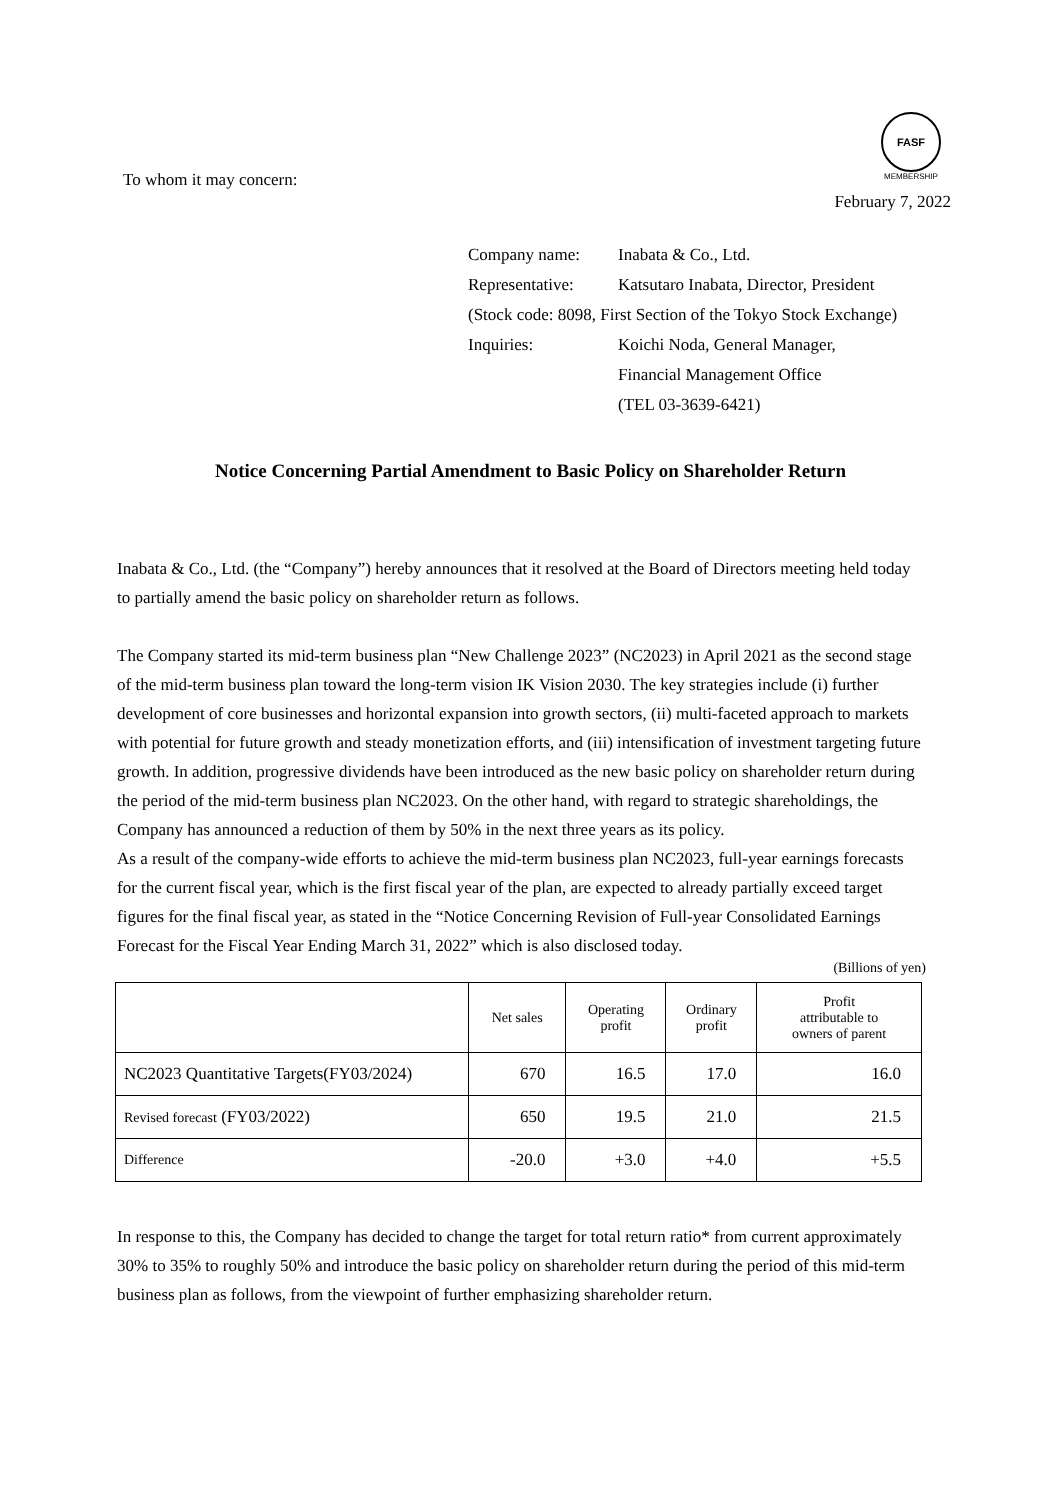FASF
MEMBERSHIP
To whom it may concern: February 7, 2022
| Company name: | Inabata & Co., Ltd. |
| Representative: | Katsutaro Inabata, Director, President |
| (Stock code: 8098, First Section of the Tokyo Stock Exchange) | |
| Inquiries: | Koichi Noda, General Manager, Financial Management Office (TEL 03-3639-6421) |
Notice Concerning Partial Amendment to Basic Policy on Shareholder Return
Inabata & Co., Ltd. (the “Company”) hereby announces that it resolved at the Board of Directors meeting held today to partially amend the basic policy on shareholder return as follows.
The Company started its mid-term business plan “New Challenge 2023” (NC2023) in April 2021 as the second stage of the mid-term business plan toward the long-term vision IK Vision 2030. The key strategies include (i) further development of core businesses and horizontal expansion into growth sectors, (ii) multi-faceted approach to markets with potential for future growth and steady monetization efforts, and (iii) intensification of investment targeting future growth. In addition, progressive dividends have been introduced as the new basic policy on shareholder return during the period of the mid-term business plan NC2023. On the other hand, with regard to strategic shareholdings, the Company has announced a reduction of them by 50% in the next three years as its policy.
As a result of the company-wide efforts to achieve the mid-term business plan NC2023, full-year earnings forecasts for the current fiscal year, which is the first fiscal year of the plan, are expected to already partially exceed target figures for the final fiscal year, as stated in the “Notice Concerning Revision of Full-year Consolidated Earnings Forecast for the Fiscal Year Ending March 31, 2022” which is also disclosed today.
(Billions of yen)
| | Net sales | Operating profit | Ordinary profit | Profit attributable to owners of parent |
| --- | --- | --- | --- | --- |
| NC2023 Quantitative Targets(FY03/2024) | 670 | 16.5 | 17.0 | 16.0 |
| Revised forecast (FY03/2022) | 650 | 19.5 | 21.0 | 21.5 |
| Difference | -20.0 | +3.0 | +4.0 | +5.5 |
In response to this, the Company has decided to change the target for total return ratio* from current approximately 30% to 35% to roughly 50% and introduce the basic policy on shareholder return during the period of this mid-term business plan as follows, from the viewpoint of further emphasizing shareholder return.